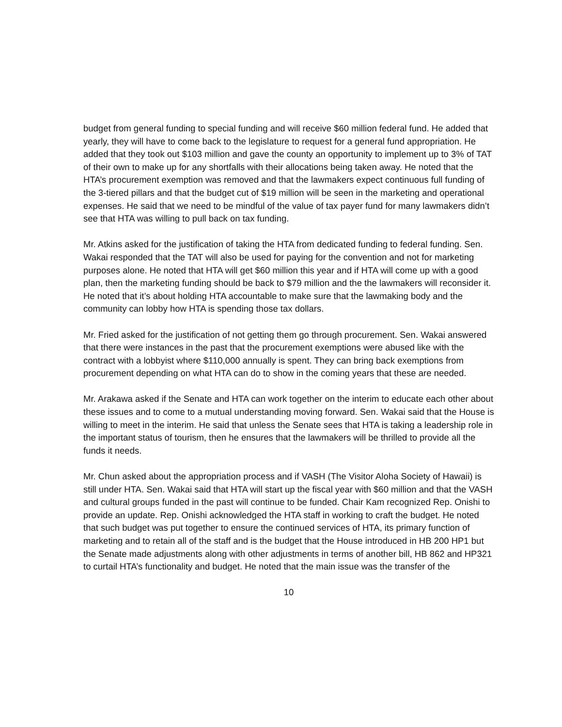budget from general funding to special funding and will receive $60 million federal fund. He added that yearly, they will have to come back to the legislature to request for a general fund appropriation. He added that they took out $103 million and gave the county an opportunity to implement up to 3% of TAT of their own to make up for any shortfalls with their allocations being taken away. He noted that the HTA’s procurement exemption was removed and that the lawmakers expect continuous full funding of the 3-tiered pillars and that the budget cut of $19 million will be seen in the marketing and operational expenses. He said that we need to be mindful of the value of tax payer fund for many lawmakers didn’t see that HTA was willing to pull back on tax funding.
Mr. Atkins asked for the justification of taking the HTA from dedicated funding to federal funding. Sen. Wakai responded that the TAT will also be used for paying for the convention and not for marketing purposes alone. He noted that HTA will get $60 million this year and if HTA will come up with a good plan, then the marketing funding should be back to $79 million and the the lawmakers will reconsider it. He noted that it’s about holding HTA accountable to make sure that the lawmaking body and the community can lobby how HTA is spending those tax dollars.
Mr. Fried asked for the justification of not getting them go through procurement. Sen. Wakai answered that there were instances in the past that the procurement exemptions were abused like with the contract with a lobbyist where $110,000 annually is spent. They can bring back exemptions from procurement depending on what HTA can do to show in the coming years that these are needed.
Mr. Arakawa asked if the Senate and HTA can work together on the interim to educate each other about these issues and to come to a mutual understanding moving forward. Sen. Wakai said that the House is willing to meet in the interim. He said that unless the Senate sees that HTA is taking a leadership role in the important status of tourism, then he ensures that the lawmakers will be thrilled to provide all the funds it needs.
Mr. Chun asked about the appropriation process and if VASH (The Visitor Aloha Society of Hawaii) is still under HTA. Sen. Wakai said that HTA will start up the fiscal year with $60 million and that the VASH and cultural groups funded in the past will continue to be funded. Chair Kam recognized Rep. Onishi to provide an update. Rep. Onishi acknowledged the HTA staff in working to craft the budget. He noted that such budget was put together to ensure the continued services of HTA, its primary function of marketing and to retain all of the staff and is the budget that the House introduced in HB 200 HP1 but the Senate made adjustments along with other adjustments in terms of another bill, HB 862 and HP321 to curtail HTA’s functionality and budget. He noted that the main issue was the transfer of the
10